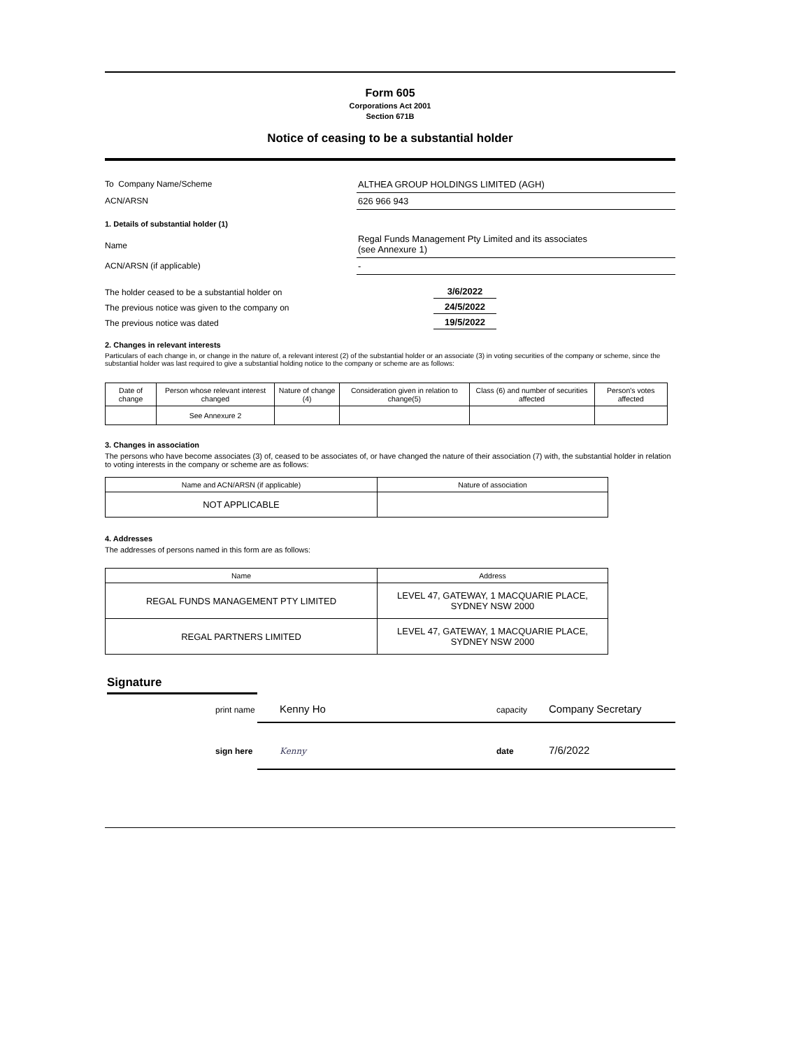Form 605
Corporations Act 2001
Section 671B
Notice of ceasing to be a substantial holder
To Company Name/Scheme ALTHEA GROUP HOLDINGS LIMITED (AGH)
ACN/ARSN 626 966 943
1. Details of substantial holder (1)
Name
Regal Funds Management Pty Limited and its associates
(see Annexure 1)
ACN/ARSN (if applicable) -
The holder ceased to be a substantial holder on 3/6/2022
The previous notice was given to the company on 24/5/2022
The previous notice was dated 19/5/2022
2. Changes in relevant interests
Particulars of each change in, or change in the nature of, a relevant interest (2) of the substantial holder or an associate (3) in voting securities of the company or scheme, since the substantial holder was last required to give a substantial holding notice to the company or scheme are as follows:
| Date of change | Person whose relevant interest changed | Nature of change (4) | Consideration given in relation to change(5) | Class (6) and number of securities affected | Person's votes affected |
| --- | --- | --- | --- | --- | --- |
| | See Annexure 2 | | | | |
3. Changes in association
The persons who have become associates (3) of, ceased to be associates of, or have changed the nature of their association (7) with, the substantial holder in relation to voting interests in the company or scheme are as follows:
| Name and ACN/ARSN (if applicable) | Nature of association |
| --- | --- |
| NOT APPLICABLE | |
4. Addresses
The addresses of persons named in this form are as follows:
| Name | Address |
| --- | --- |
| REGAL FUNDS MANAGEMENT PTY LIMITED | LEVEL 47, GATEWAY, 1 MACQUARIE PLACE, SYDNEY NSW 2000 |
| REGAL PARTNERS LIMITED | LEVEL 47, GATEWAY, 1 MACQUARIE PLACE, SYDNEY NSW 2000 |
Signature
print name Kenny Ho capacity Company Secretary
sign here Kenny date 7/6/2022